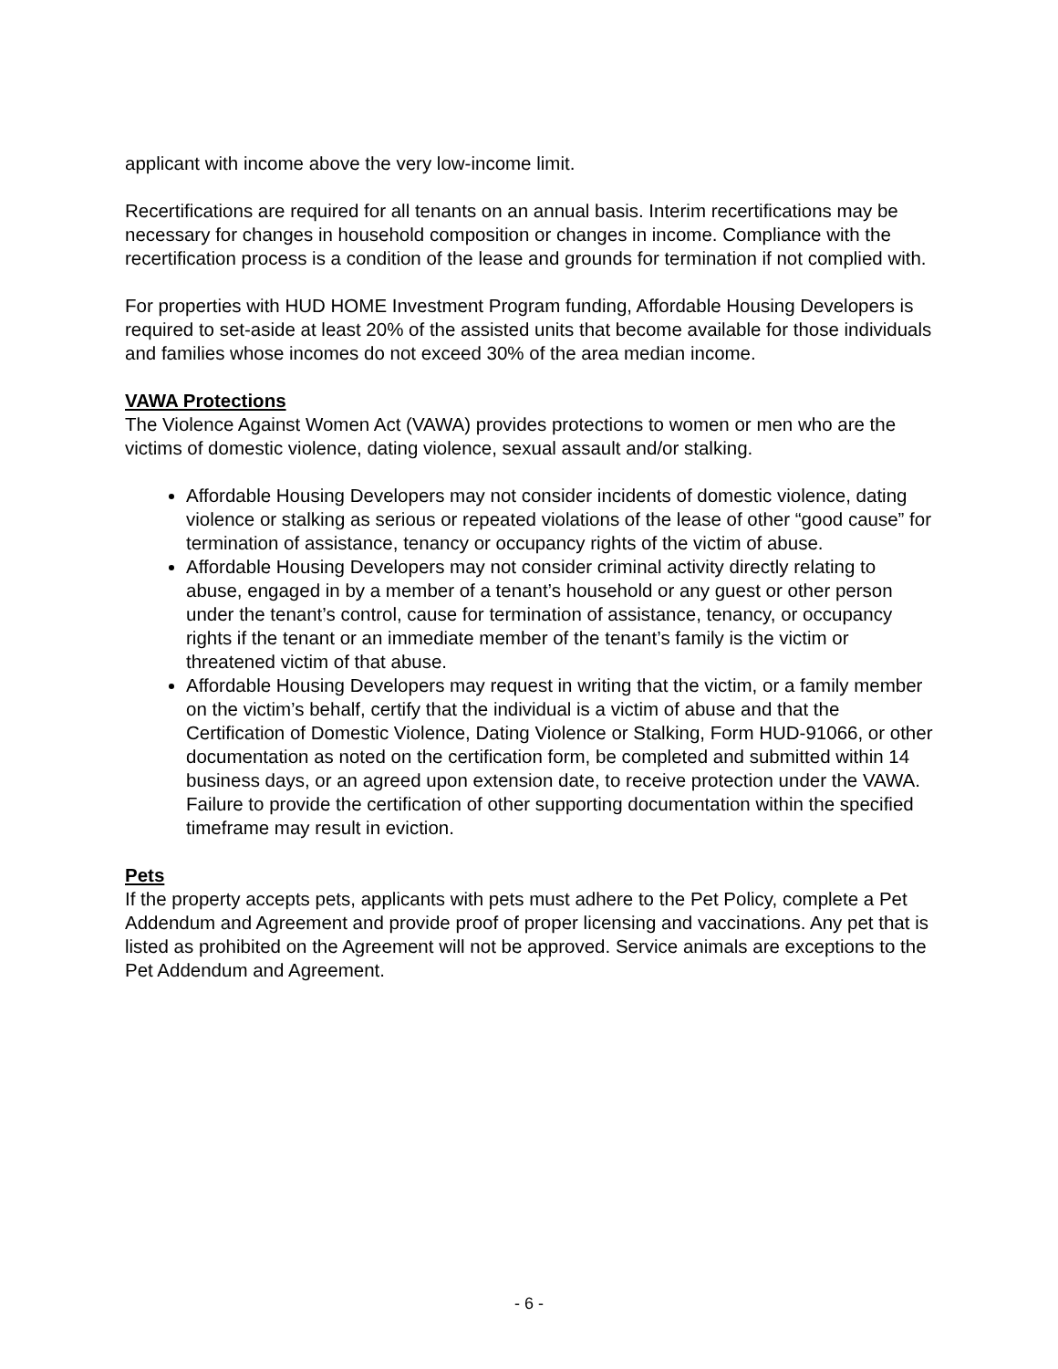applicant with income above the very low-income limit.
Recertifications are required for all tenants on an annual basis. Interim recertifications may be necessary for changes in household composition or changes in income. Compliance with the recertification process is a condition of the lease and grounds for termination if not complied with.
For properties with HUD HOME Investment Program funding, Affordable Housing Developers is required to set-aside at least 20% of the assisted units that become available for those individuals and families whose incomes do not exceed 30% of the area median income.
VAWA Protections
The Violence Against Women Act (VAWA) provides protections to women or men who are the victims of domestic violence, dating violence, sexual assault and/or stalking.
Affordable Housing Developers may not consider incidents of domestic violence, dating violence or stalking as serious or repeated violations of the lease of other “good cause” for termination of assistance, tenancy or occupancy rights of the victim of abuse.
Affordable Housing Developers may not consider criminal activity directly relating to abuse, engaged in by a member of a tenant’s household or any guest or other person under the tenant’s control, cause for termination of assistance, tenancy, or occupancy rights if the tenant or an immediate member of the tenant’s family is the victim or threatened victim of that abuse.
Affordable Housing Developers may request in writing that the victim, or a family member on the victim’s behalf, certify that the individual is a victim of abuse and that the Certification of Domestic Violence, Dating Violence or Stalking, Form HUD-91066, or other documentation as noted on the certification form, be completed and submitted within 14 business days, or an agreed upon extension date, to receive protection under the VAWA. Failure to provide the certification of other supporting documentation within the specified timeframe may result in eviction.
Pets
If the property accepts pets, applicants with pets must adhere to the Pet Policy, complete a Pet Addendum and Agreement and provide proof of proper licensing and vaccinations. Any pet that is listed as prohibited on the Agreement will not be approved. Service animals are exceptions to the Pet Addendum and Agreement.
- 6 -